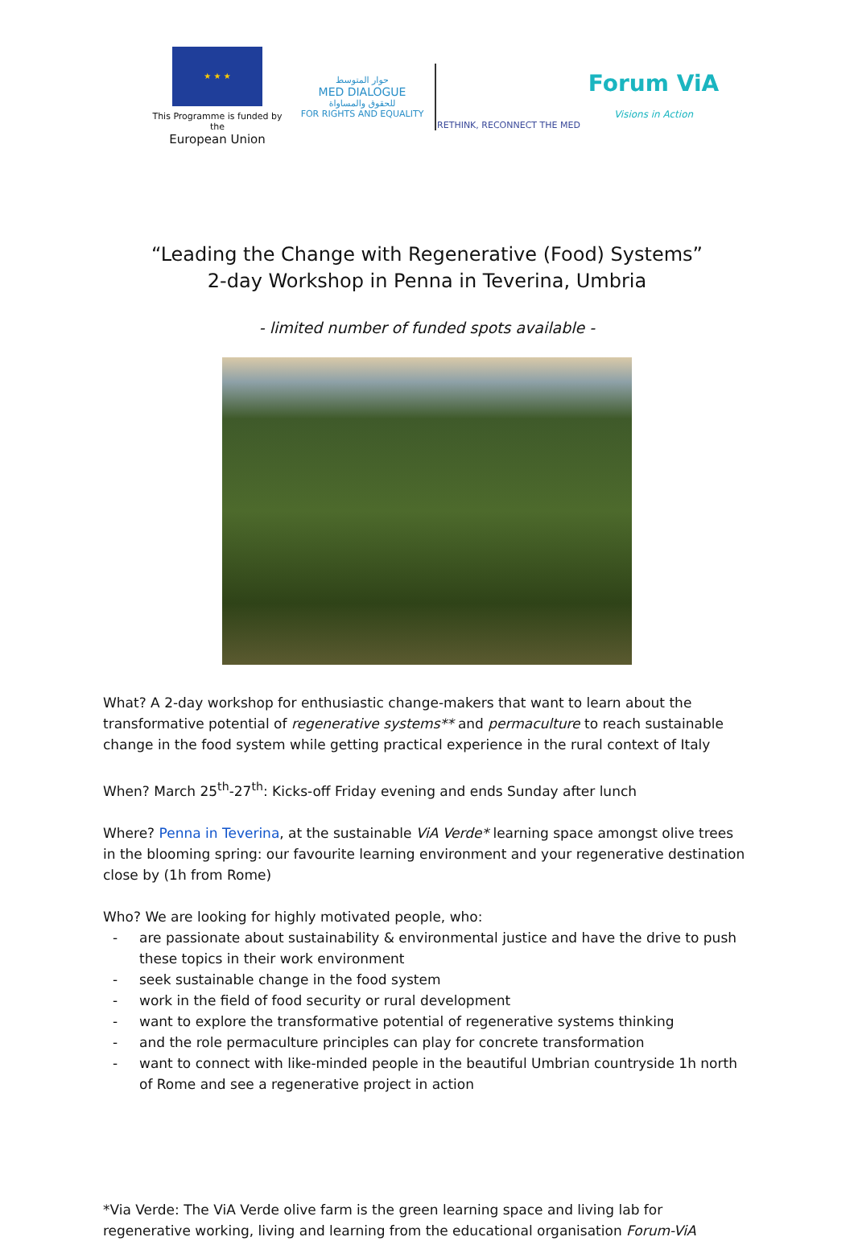★ ★ ★
This Programme is funded by the
European Union
حوار المتوسط
MED DIALOGUE
للحقوق والمساواة
FOR RIGHTS AND EQUALITY
RETHINK, RECONNECT THE MED
Forum ViA
Visions in Action
“Leading the Change with Regenerative (Food) Systems”
2-day Workshop in Penna in Teverina, Umbria
- limited number of funded spots available -
What? A 2-day workshop for enthusiastic change-makers that want to learn about the transformative potential of regenerative systems** and permaculture to reach sustainable change in the food system while getting practical experience in the rural context of Italy
When? March 25<sup>th</sup>-27<sup>th</sup>: Kicks-off Friday evening and ends Sunday after lunch
Where? Penna in Teverina, at the sustainable ViA Verde* learning space amongst olive trees in the blooming spring: our favourite learning environment and your regenerative destination close by (1h from Rome)
Who? We are looking for highly motivated people, who:
- are passionate about sustainability & environmental justice and have the drive to push these topics in their work environment
- seek sustainable change in the food system
- work in the field of food security or rural development
- want to explore the transformative potential of regenerative systems thinking
- and the role permaculture principles can play for concrete transformation
- want to connect with like-minded people in the beautiful Umbrian countryside 1h north of Rome and see a regenerative project in action
*Via Verde: The ViA Verde olive farm is the green learning space and living lab for regenerative working, living and learning from the educational organisation Forum-ViA